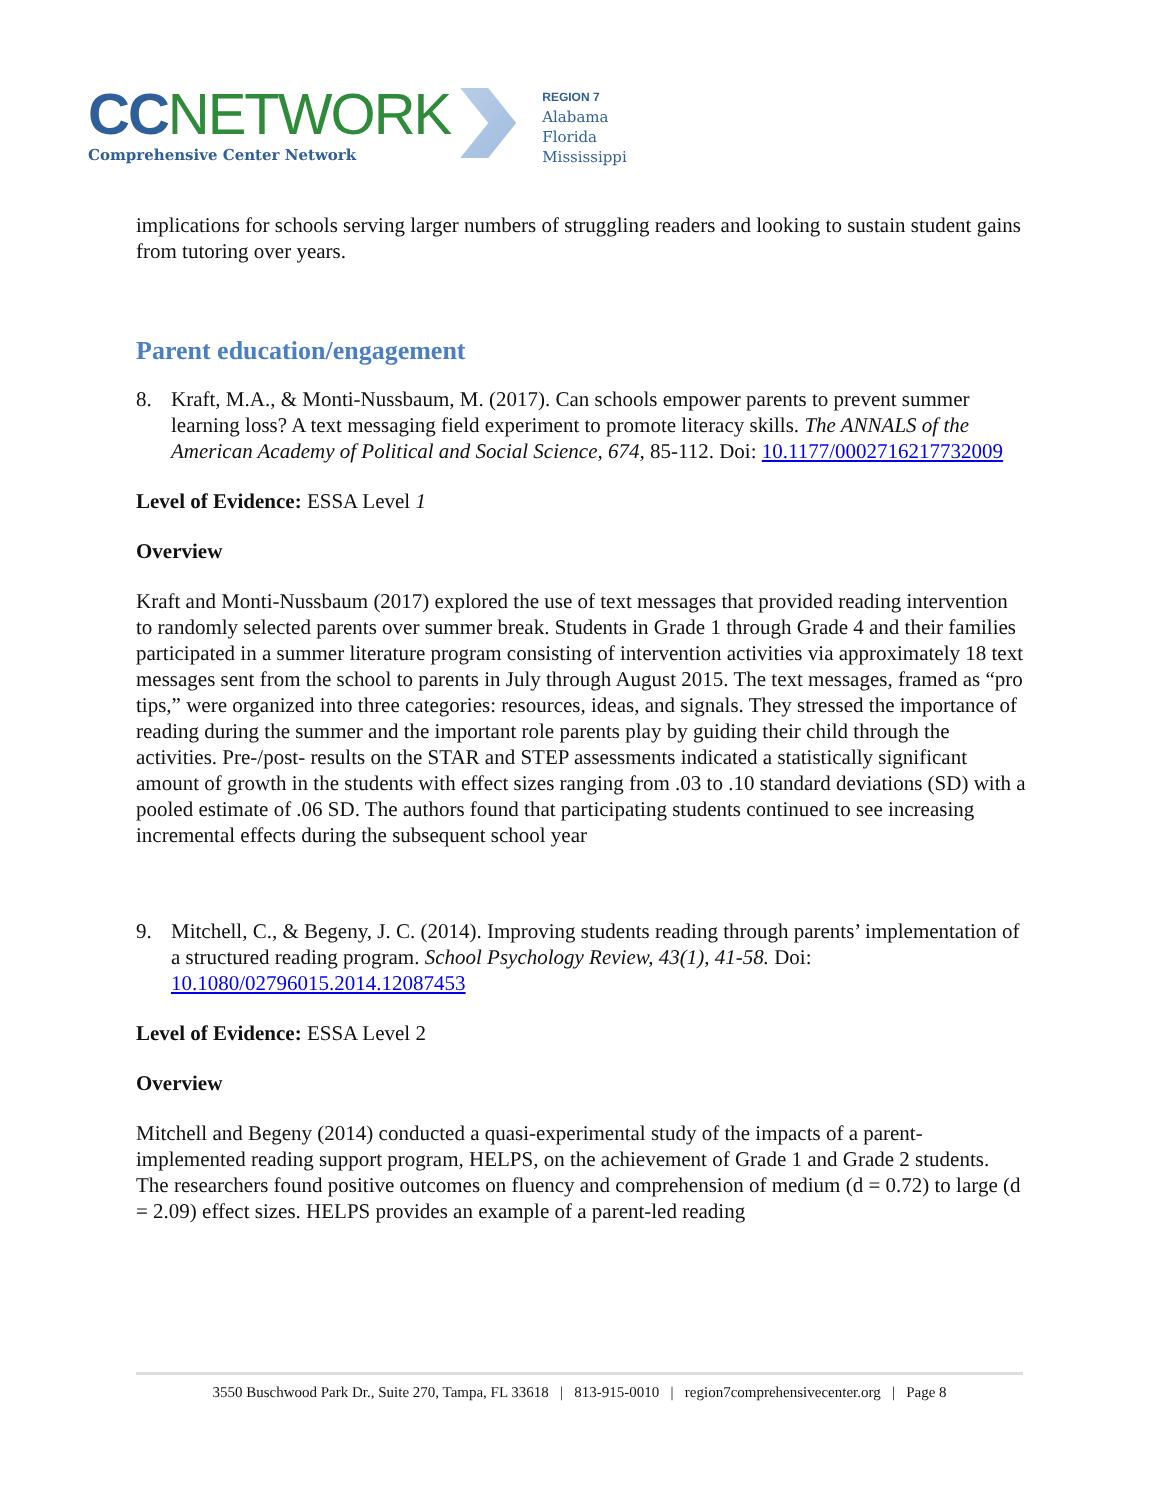CCNETWORK
Comprehensive Center Network
REGION 7
Alabama
Florida
Mississippi
implications for schools serving larger numbers of struggling readers and looking to sustain student gains from tutoring over years.
Parent education/engagement
8. Kraft, M.A., & Monti-Nussbaum, M. (2017). Can schools empower parents to prevent summer learning loss? A text messaging field experiment to promote literacy skills. The ANNALS of the American Academy of Political and Social Science, 674, 85-112. Doi: 10.1177/0002716217732009
Level of Evidence: ESSA Level 1
Overview
Kraft and Monti-Nussbaum (2017) explored the use of text messages that provided reading intervention to randomly selected parents over summer break. Students in Grade 1 through Grade 4 and their families participated in a summer literature program consisting of intervention activities via approximately 18 text messages sent from the school to parents in July through August 2015. The text messages, framed as “pro tips,” were organized into three categories: resources, ideas, and signals. They stressed the importance of reading during the summer and the important role parents play by guiding their child through the activities. Pre-/post- results on the STAR and STEP assessments indicated a statistically significant amount of growth in the students with effect sizes ranging from .03 to .10 standard deviations (SD) with a pooled estimate of .06 SD. The authors found that participating students continued to see increasing incremental effects during the subsequent school year
9. Mitchell, C., & Begeny, J. C. (2014). Improving students reading through parents’ implementation of a structured reading program. School Psychology Review, 43(1), 41-58. Doi: 10.1080/02796015.2014.12087453
Level of Evidence: ESSA Level 2
Overview
Mitchell and Begeny (2014) conducted a quasi-experimental study of the impacts of a parent-implemented reading support program, HELPS, on the achievement of Grade 1 and Grade 2 students. The researchers found positive outcomes on fluency and comprehension of medium (d = 0.72) to large (d = 2.09) effect sizes. HELPS provides an example of a parent-led reading
3550 Buschwood Park Dr., Suite 270, Tampa, FL 33618 | 813-915-0010 | region7comprehensivecenter.org | Page 8